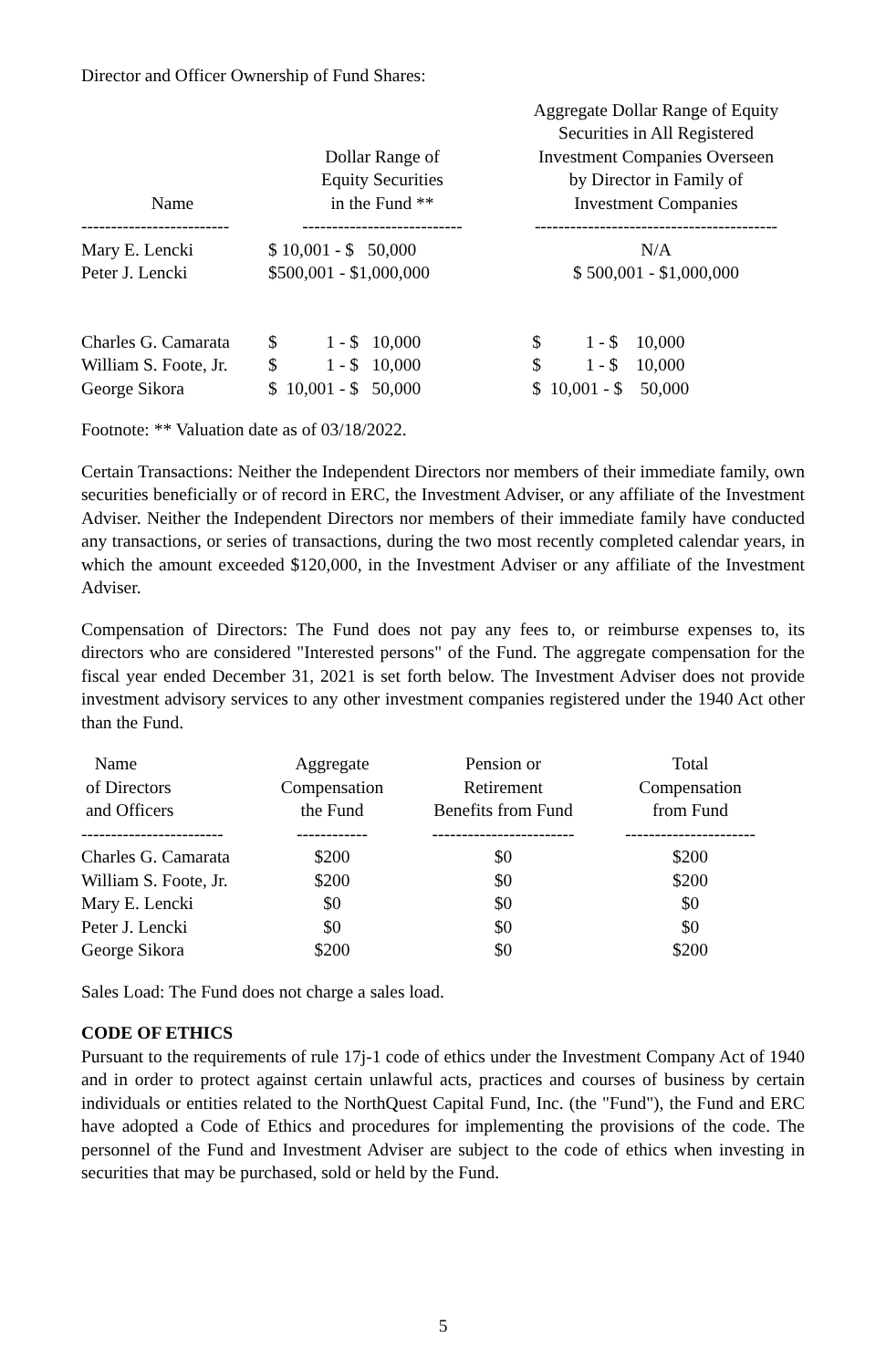Director and Officer Ownership of Fund Shares:
| Name | Dollar Range of Equity Securities in the Fund ** | Aggregate Dollar Range of Equity Securities in All Registered Investment Companies Overseen by Director in Family of Investment Companies |
| --- | --- | --- |
| ------------------------- | --------------------------- | ----------------------------------------- |
| Mary E. Lencki | $ 10,001 - $ 50,000 | N/A |
| Peter J. Lencki | $500,001 - $1,000,000 | $ 500,001 - $1,000,000 |
| Charles G. Camarata | $ 1 - $ 10,000 | $ 1 - $ 10,000 |
| William S. Foote, Jr. | $ 1 - $ 10,000 | $ 1 - $ 10,000 |
| George Sikora | $ 10,001 - $ 50,000 | $ 10,001 - $ 50,000 |
Footnote: ** Valuation date as of 03/18/2022.
Certain Transactions: Neither the Independent Directors nor members of their immediate family, own securities beneficially or of record in ERC, the Investment Adviser, or any affiliate of the Investment Adviser. Neither the Independent Directors nor members of their immediate family have conducted any transactions, or series of transactions, during the two most recently completed calendar years, in which the amount exceeded $120,000, in the Investment Adviser or any affiliate of the Investment Adviser.
Compensation of Directors: The Fund does not pay any fees to, or reimburse expenses to, its directors who are considered "Interested persons" of the Fund. The aggregate compensation for the fiscal year ended December 31, 2021 is set forth below. The Investment Adviser does not provide investment advisory services to any other investment companies registered under the 1940 Act other than the Fund.
| Name of Directors and Officers | Aggregate Compensation the Fund | Pension or Retirement Benefits from Fund | Total Compensation from Fund |
| --- | --- | --- | --- |
| ------------------------ | ------------ | ------------------------ | ---------------------- |
| Charles G. Camarata | $200 | $0 | $200 |
| William S. Foote, Jr. | $200 | $0 | $200 |
| Mary E. Lencki | $0 | $0 | $0 |
| Peter J. Lencki | $0 | $0 | $0 |
| George Sikora | $200 | $0 | $200 |
Sales Load: The Fund does not charge a sales load.
CODE OF ETHICS
Pursuant to the requirements of rule 17j-1 code of ethics under the Investment Company Act of 1940 and in order to protect against certain unlawful acts, practices and courses of business by certain individuals or entities related to the NorthQuest Capital Fund, Inc. (the "Fund"), the Fund and ERC have adopted a Code of Ethics and procedures for implementing the provisions of the code. The personnel of the Fund and Investment Adviser are subject to the code of ethics when investing in securities that may be purchased, sold or held by the Fund.
5